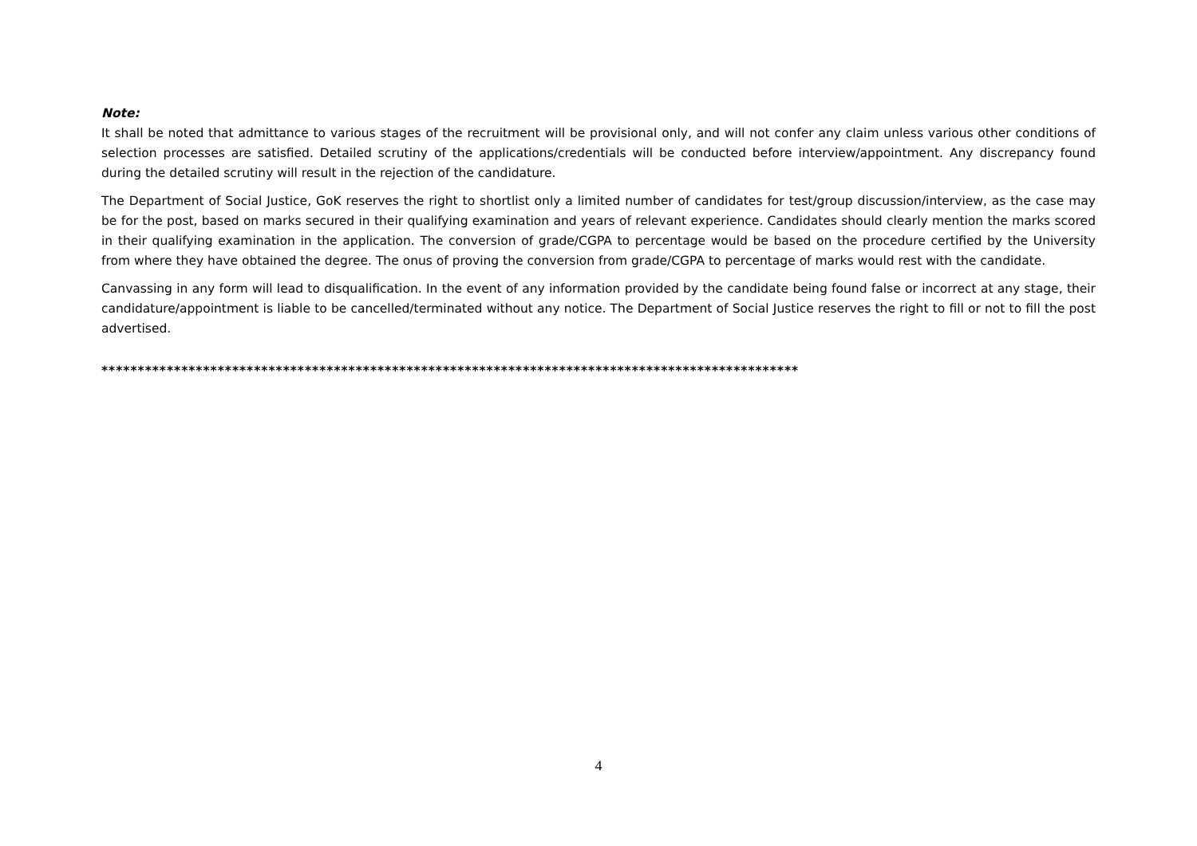Note:
It shall be noted that admittance to various stages of the recruitment will be provisional only, and will not confer any claim unless various other conditions of selection processes are satisfied. Detailed scrutiny of the applications/credentials will be conducted before interview/appointment. Any discrepancy found during the detailed scrutiny will result in the rejection of the candidature.
The Department of Social Justice, GoK reserves the right to shortlist only a limited number of candidates for test/group discussion/interview, as the case may be for the post, based on marks secured in their qualifying examination and years of relevant experience. Candidates should clearly mention the marks scored in their qualifying examination in the application. The conversion of grade/CGPA to percentage would be based on the procedure certified by the University from where they have obtained the degree. The onus of proving the conversion from grade/CGPA to percentage of marks would rest with the candidate.
Canvassing in any form will lead to disqualification. In the event of any information provided by the candidate being found false or incorrect at any stage, their candidature/appointment is liable to be cancelled/terminated without any notice. The Department of Social Justice reserves the right to fill or not to fill the post advertised.
************************************************************************************************
4